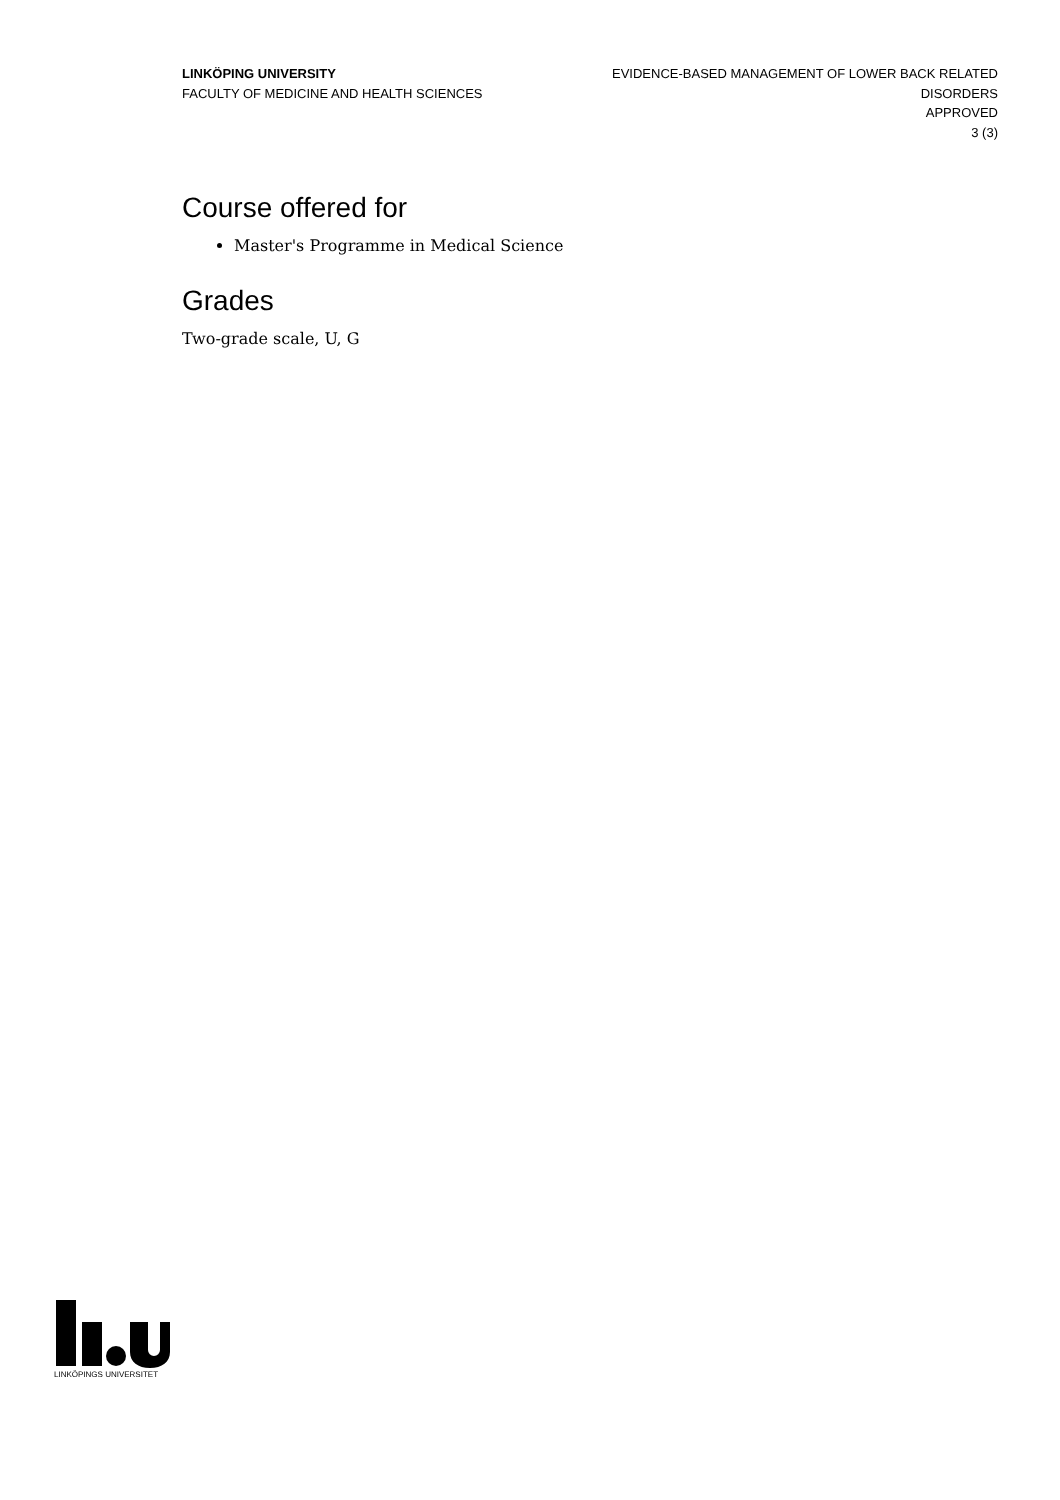LINKÖPING UNIVERSITY
FACULTY OF MEDICINE AND HEALTH SCIENCES
EVIDENCE-BASED MANAGEMENT OF LOWER BACK RELATED
DISORDERS
APPROVED
3 (3)
Course offered for
Master's Programme in Medical Science
Grades
Two-grade scale, U, G
LINKÖPINGS UNIVERSITET